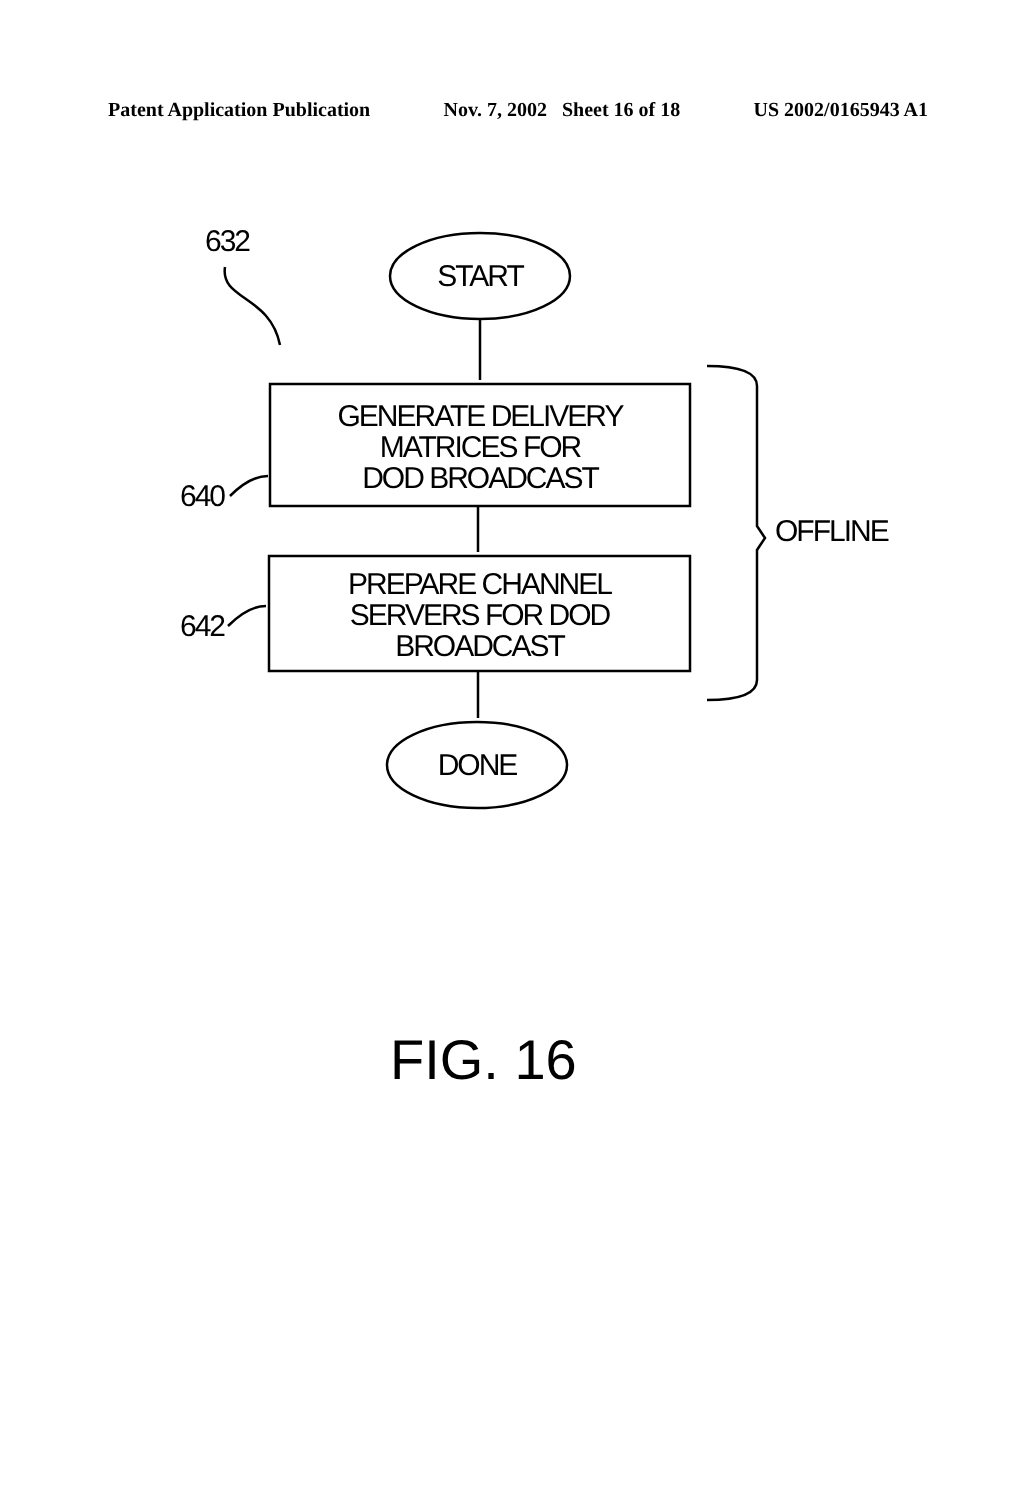Patent Application Publication Nov. 7, 2002 Sheet 16 of 18 US 2002/0165943 A1
632
START
GENERATE DELIVERY
MATRICES FOR
DOD BROADCAST
640
OFFLINE
PREPARE CHANNEL
SERVERS FOR DOD
BROADCAST
642
DONE
FIG. 16